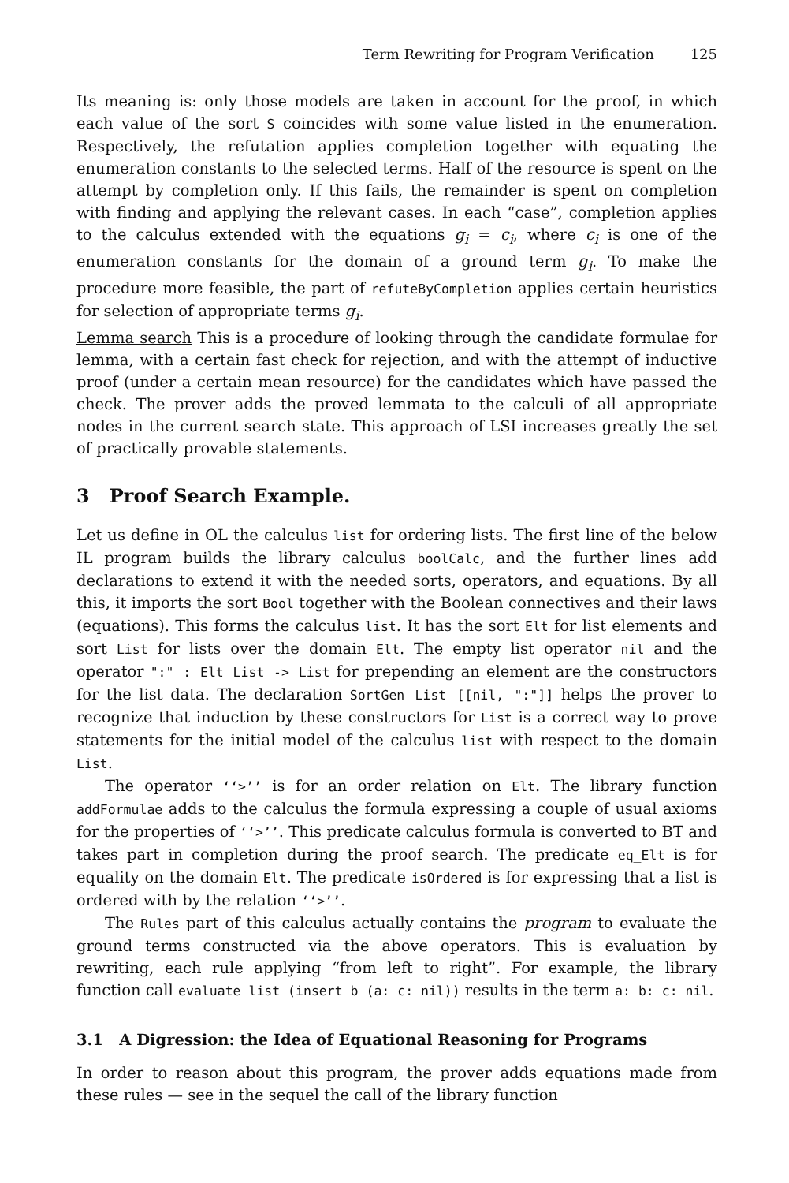Term Rewriting for Program Verification 125
Its meaning is: only those models are taken in account for the proof, in which each value of the sort S coincides with some value listed in the enumeration. Respectively, the refutation applies completion together with equating the enumeration constants to the selected terms. Half of the resource is spent on the attempt by completion only. If this fails, the remainder is spent on completion with finding and applying the relevant cases. In each “case”, completion applies to the calculus extended with the equations g<sub>i</sub> = c<sub>i</sub>, where c<sub>i</sub> is one of the enumeration constants for the domain of a ground term g<sub>i</sub>. To make the procedure more feasible, the part of refuteByCompletion applies certain heuristics for selection of appropriate terms g<sub>i</sub>.
Lemma search This is a procedure of looking through the candidate formulae for lemma, with a certain fast check for rejection, and with the attempt of inductive proof (under a certain mean resource) for the candidates which have passed the check. The prover adds the proved lemmata to the calculi of all appropriate nodes in the current search state. This approach of LSI increases greatly the set of practically provable statements.
3 Proof Search Example.
Let us define in OL the calculus list for ordering lists. The first line of the below IL program builds the library calculus boolCalc, and the further lines add declarations to extend it with the needed sorts, operators, and equations. By all this, it imports the sort Bool together with the Boolean connectives and their laws (equations). This forms the calculus list. It has the sort Elt for list elements and sort List for lists over the domain Elt. The empty list operator nil and the operator ":" : Elt List -> List for prepending an element are the constructors for the list data. The declaration SortGen List [[nil, ":"]] helps the prover to recognize that induction by these constructors for List is a correct way to prove statements for the initial model of the calculus list with respect to the domain List.
The operator ‘‘>’’ is for an order relation on Elt. The library function addFormulae adds to the calculus the formula expressing a couple of usual axioms for the properties of ‘‘>’’. This predicate calculus formula is converted to BT and takes part in completion during the proof search. The predicate eq_Elt is for equality on the domain Elt. The predicate isOrdered is for expressing that a list is ordered with by the relation ‘‘>’’.
The Rules part of this calculus actually contains the program to evaluate the ground terms constructed via the above operators. This is evaluation by rewriting, each rule applying “from left to right”. For example, the library function call evaluate list (insert b (a: c: nil)) results in the term a: b: c: nil.
3.1 A Digression: the Idea of Equational Reasoning for Programs
In order to reason about this program, the prover adds equations made from these rules — see in the sequel the call of the library function